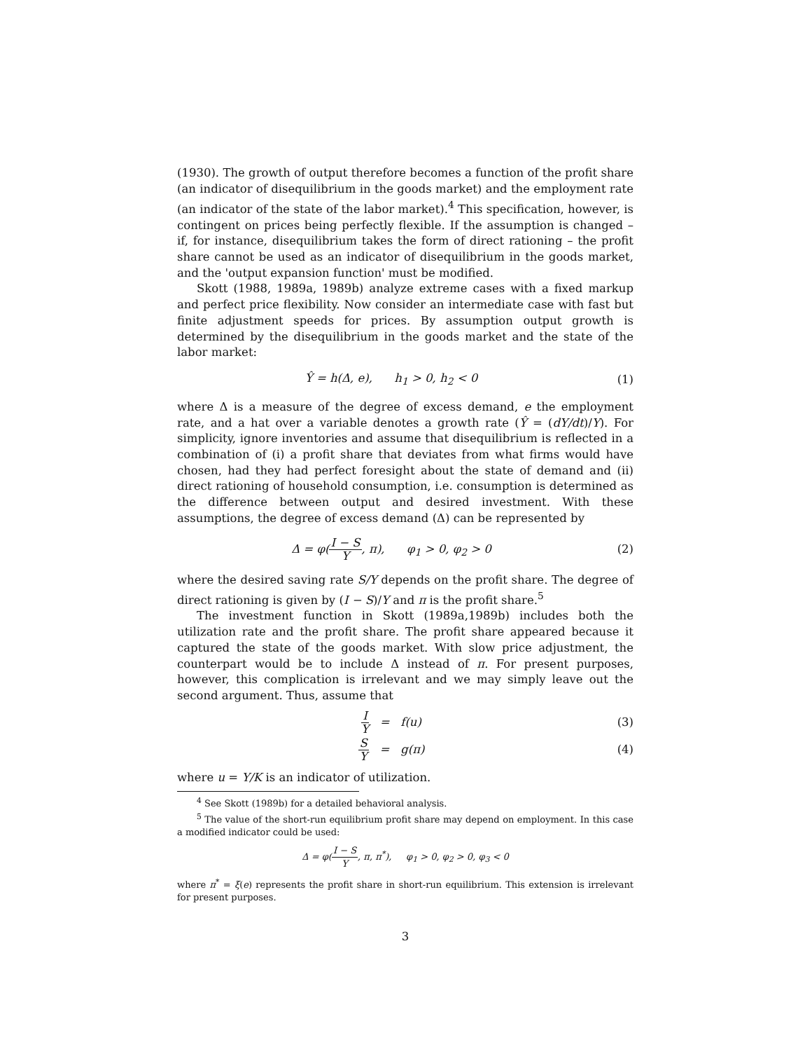(1930). The growth of output therefore becomes a function of the profit share (an indicator of disequilibrium in the goods market) and the employment rate (an indicator of the state of the labor market).<sup>4</sup> This specification, however, is contingent on prices being perfectly flexible. If the assumption is changed – if, for instance, disequilibrium takes the form of direct rationing – the profit share cannot be used as an indicator of disequilibrium in the goods market, and the 'output expansion function' must be modified.
Skott (1988, 1989a, 1989b) analyze extreme cases with a fixed markup and perfect price flexibility. Now consider an intermediate case with fast but finite adjustment speeds for prices. By assumption output growth is determined by the disequilibrium in the goods market and the state of the labor market:
Ŷ = h(Δ, e), h<sub>1</sub> > 0, h<sub>2</sub> < 0
(1)
where Δ is a measure of the degree of excess demand, e the employment rate, and a hat over a variable denotes a growth rate (Ŷ = (dY/dt)/Y). For simplicity, ignore inventories and assume that disequilibrium is reflected in a combination of (i) a profit share that deviates from what firms would have chosen, had they had perfect foresight about the state of demand and (ii) direct rationing of household consumption, i.e. consumption is determined as the difference between output and desired investment. With these assumptions, the degree of excess demand (Δ) can be represented by
Δ = φ(I − S Y, π), φ<sub>1</sub> > 0, φ<sub>2</sub> > 0
(2)
where the desired saving rate S/Y depends on the profit share. The degree of direct rationing is given by (I − S)/Y and π is the profit share.<sup>5</sup>
The investment function in Skott (1989a,1989b) includes both the utilization rate and the profit share. The profit share appeared because it captured the state of the goods market. With slow price adjustment, the counterpart would be to include Δ instead of π. For present purposes, however, this complication is irrelevant and we may simply leave out the second argument. Thus, assume that
I Y = f(u) (3)
S Y = g(π) (4)
where u = Y/K is an indicator of utilization.
<sup>4</sup> See Skott (1989b) for a detailed behavioral analysis.
<sup>5</sup> The value of the short-run equilibrium profit share may depend on employment. In this case a modified indicator could be used:
Δ = φ(I − S Y, π, π<sup>*</sup>), φ<sub>1</sub> > 0, φ<sub>2</sub> > 0, φ<sub>3</sub> < 0
where π<sup>*</sup> = ξ(e) represents the profit share in short-run equilibrium. This extension is irrelevant for present purposes.
3